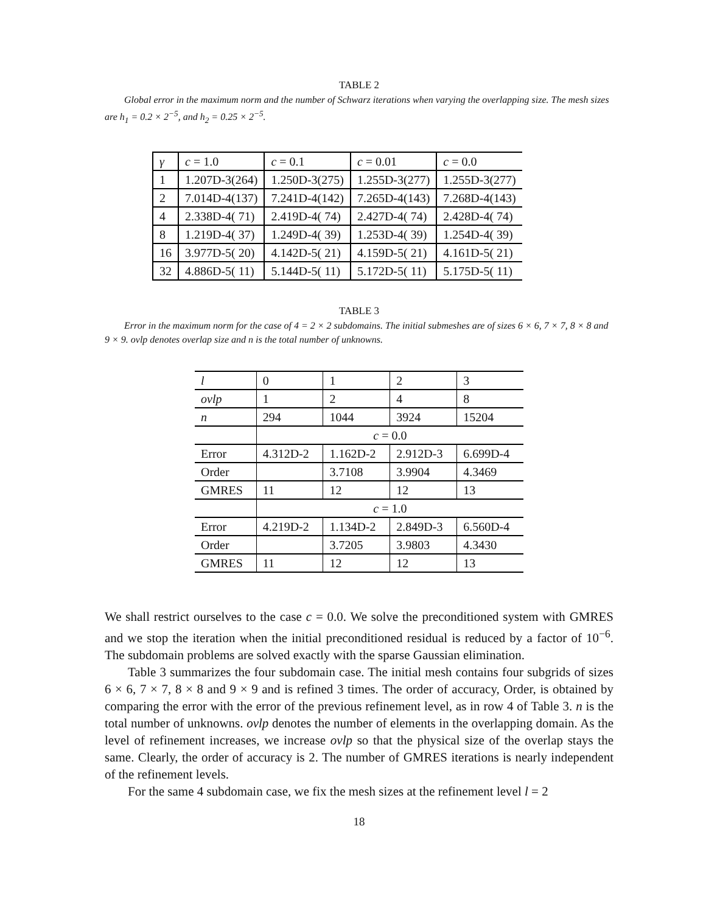TABLE 2
Global error in the maximum norm and the number of Schwarz iterations when varying the overlapping size. The mesh sizes are h<sub>1</sub> = 0.2 × 2<sup>−5</sup>, and h<sub>2</sub> = 0.25 × 2<sup>−5</sup>.
| γ | c = 1.0 | c = 0.1 | c = 0.01 | c = 0.0 |
| 1 | 1.207D-3(264) | 1.250D-3(275) | 1.255D-3(277) | 1.255D-3(277) |
| 2 | 7.014D-4(137) | 7.241D-4(142) | 7.265D-4(143) | 7.268D-4(143) |
| 4 | 2.338D-4( 71) | 2.419D-4( 74) | 2.427D-4( 74) | 2.428D-4( 74) |
| 8 | 1.219D-4( 37) | 1.249D-4( 39) | 1.253D-4( 39) | 1.254D-4( 39) |
| 16 | 3.977D-5( 20) | 4.142D-5( 21) | 4.159D-5( 21) | 4.161D-5( 21) |
| 32 | 4.886D-5( 11) | 5.144D-5( 11) | 5.172D-5( 11) | 5.175D-5( 11) |
TABLE 3
Error in the maximum norm for the case of 4 = 2 × 2 subdomains. The initial submeshes are of sizes 6 × 6, 7 × 7, 8 × 8 and 9 × 9. ovlp denotes overlap size and n is the total number of unknowns.
| l | 0 | 1 | 2 | 3 |
| ovlp | 1 | 2 | 4 | 8 |
| n | 294 | 1044 | 3924 | 15204 |
| | c = 0.0 | | | |
| Error | 4.312D-2 | 1.162D-2 | 2.912D-3 | 6.699D-4 |
| Order | | 3.7108 | 3.9904 | 4.3469 |
| GMRES | 11 | 12 | 12 | 13 |
| | c = 1.0 | | | |
| Error | 4.219D-2 | 1.134D-2 | 2.849D-3 | 6.560D-4 |
| Order | | 3.7205 | 3.9803 | 4.3430 |
| GMRES | 11 | 12 | 12 | 13 |
We shall restrict ourselves to the case c = 0.0. We solve the preconditioned system with GMRES and we stop the iteration when the initial preconditioned residual is reduced by a factor of 10<sup>−6</sup>. The subdomain problems are solved exactly with the sparse Gaussian elimination.
Table 3 summarizes the four subdomain case. The initial mesh contains four subgrids of sizes 6 × 6, 7 × 7, 8 × 8 and 9 × 9 and is refined 3 times. The order of accuracy, Order, is obtained by comparing the error with the error of the previous refinement level, as in row 4 of Table 3. n is the total number of unknowns. ovlp denotes the number of elements in the overlapping domain. As the level of refinement increases, we increase ovlp so that the physical size of the overlap stays the same. Clearly, the order of accuracy is 2. The number of GMRES iterations is nearly independent of the refinement levels.
For the same 4 subdomain case, we fix the mesh sizes at the refinement level l = 2
18